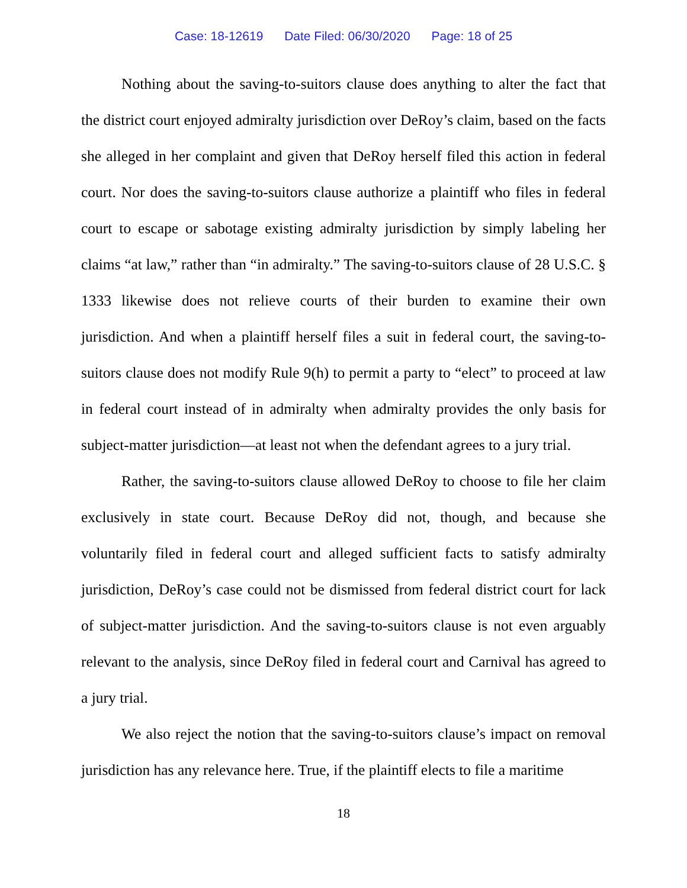Case: 18-12619 Date Filed: 06/30/2020 Page: 18 of 25
Nothing about the saving-to-suitors clause does anything to alter the fact that the district court enjoyed admiralty jurisdiction over DeRoy’s claim, based on the facts she alleged in her complaint and given that DeRoy herself filed this action in federal court. Nor does the saving-to-suitors clause authorize a plaintiff who files in federal court to escape or sabotage existing admiralty jurisdiction by simply labeling her claims “at law,” rather than “in admiralty.” The saving-to-suitors clause of 28 U.S.C. § 1333 likewise does not relieve courts of their burden to examine their own jurisdiction. And when a plaintiff herself files a suit in federal court, the saving-to-suitors clause does not modify Rule 9(h) to permit a party to “elect” to proceed at law in federal court instead of in admiralty when admiralty provides the only basis for subject-matter jurisdiction—at least not when the defendant agrees to a jury trial.
Rather, the saving-to-suitors clause allowed DeRoy to choose to file her claim exclusively in state court. Because DeRoy did not, though, and because she voluntarily filed in federal court and alleged sufficient facts to satisfy admiralty jurisdiction, DeRoy’s case could not be dismissed from federal district court for lack of subject-matter jurisdiction. And the saving-to-suitors clause is not even arguably relevant to the analysis, since DeRoy filed in federal court and Carnival has agreed to a jury trial.
We also reject the notion that the saving-to-suitors clause’s impact on removal jurisdiction has any relevance here. True, if the plaintiff elects to file a maritime
18